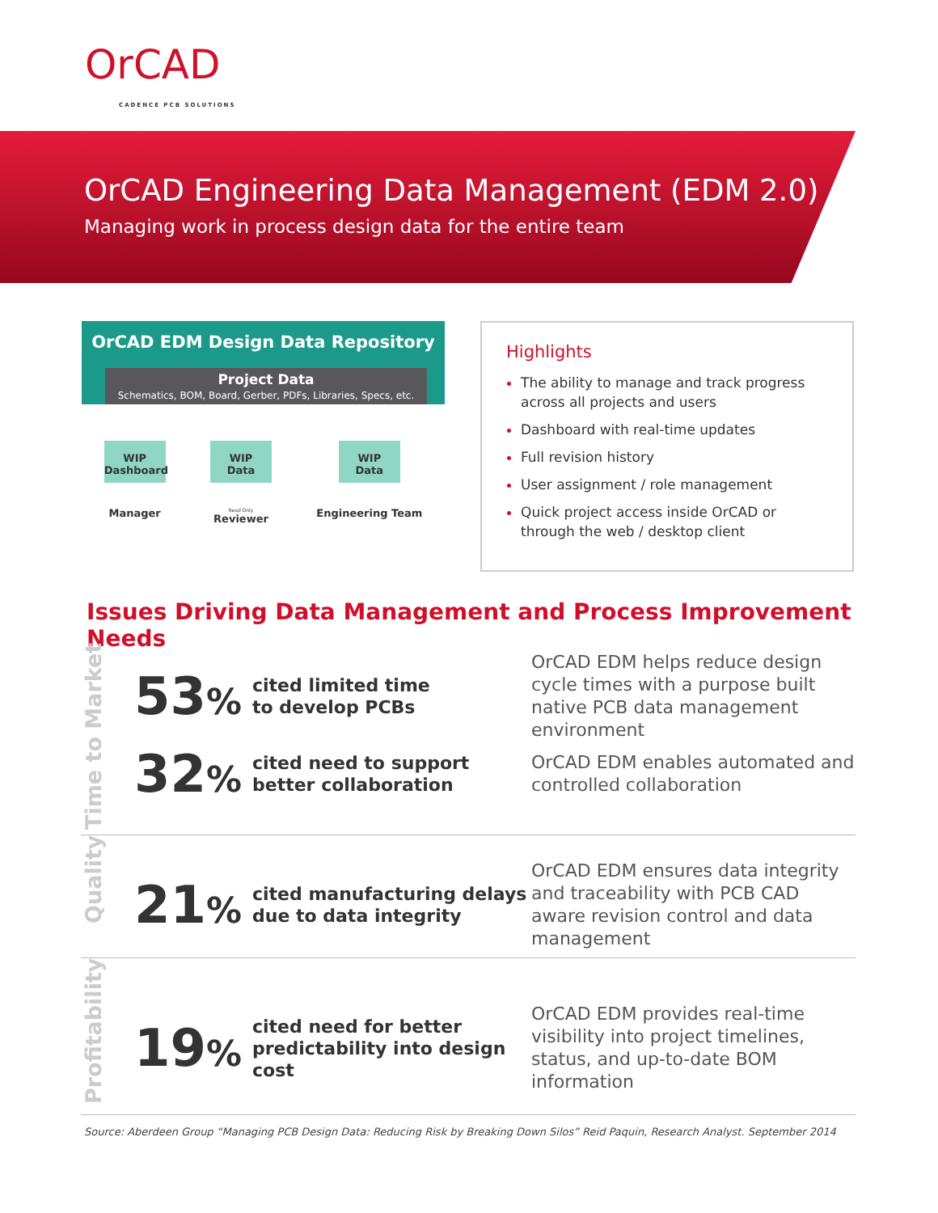OrCAD
CADENCE PCB SOLUTIONS
OrCAD Engineering Data Management (EDM 2.0)
Managing work in process design data for the entire team
OrCAD EDM Design Data Repository
Project Data
Schematics, BOM, Board, Gerber, PDFs, Libraries, Specs, etc.
WIP
Dashboard
Manager
WIP
Data
Read Only
Reviewer
WIP
Data
Engineering Team
Highlights
The ability to manage and track progress across all projects and users
Dashboard with real-time updates
Full revision history
User assignment / role management
Quick project access inside OrCAD or through the web / desktop client
Issues Driving Data Management and Process Improvement Needs
Time to Market
53%
cited limited time
to develop PCBs
OrCAD EDM helps reduce design cycle times with a purpose built native PCB data management environment
32%
cited need to support
better collaboration
OrCAD EDM enables automated and controlled collaboration
Quality
21%
cited manufacturing delays due to data integrity
OrCAD EDM ensures data integrity and traceability with PCB CAD aware revision control and data management
Profitability
19%
cited need for better predictability into design cost
OrCAD EDM provides real-time visibility into project timelines, status, and up-to-date BOM information
Source: Aberdeen Group “Managing PCB Design Data: Reducing Risk by Breaking Down Silos” Reid Paquin, Research Analyst. September 2014